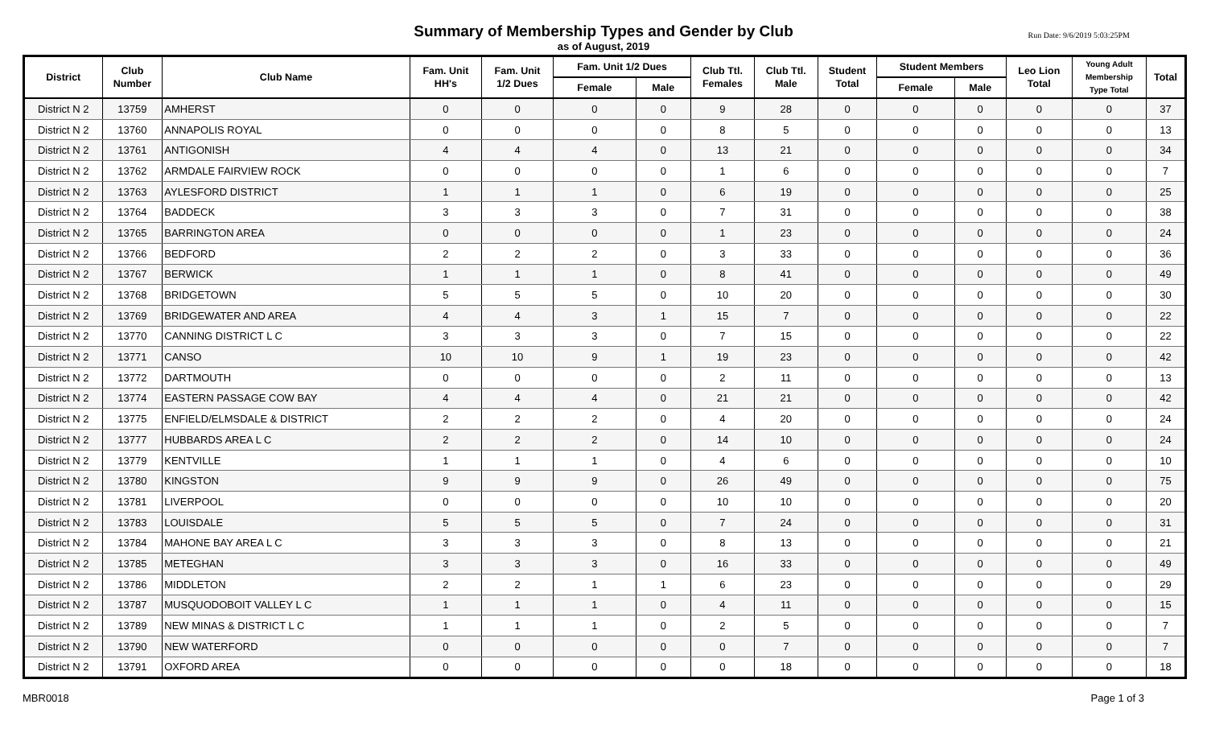Summary of Membership Types and Gender by Club
as of August, 2019
Run Date: 9/6/2019 5:03:25PM
| District | Club Number | Club Name | Fam. Unit HH's | Fam. Unit 1/2 Dues | Fam. Unit 1/2 Dues | | Club Ttl. Females | Club Ttl. Male | Student Total | Student Members | | Leo Lion Total | Young Adult Membership Type Total | Total |
| --- | --- | --- | --- | --- | --- | --- | --- | --- | --- | --- | --- | --- | --- | --- |
| | | | | | Female | Male | | | | Female | Male | | | |
| District N 2 | 13759 | AMHERST | 0 | 0 | 0 | 0 | 9 | 28 | 0 | 0 | 0 | 0 | 0 | 37 |
| District N 2 | 13760 | ANNAPOLIS ROYAL | 0 | 0 | 0 | 0 | 8 | 5 | 0 | 0 | 0 | 0 | 0 | 13 |
| District N 2 | 13761 | ANTIGONISH | 4 | 4 | 4 | 0 | 13 | 21 | 0 | 0 | 0 | 0 | 0 | 34 |
| District N 2 | 13762 | ARMDALE FAIRVIEW ROCK | 0 | 0 | 0 | 0 | 1 | 6 | 0 | 0 | 0 | 0 | 0 | 7 |
| District N 2 | 13763 | AYLESFORD DISTRICT | 1 | 1 | 1 | 0 | 6 | 19 | 0 | 0 | 0 | 0 | 0 | 25 |
| District N 2 | 13764 | BADDECK | 3 | 3 | 3 | 0 | 7 | 31 | 0 | 0 | 0 | 0 | 0 | 38 |
| District N 2 | 13765 | BARRINGTON AREA | 0 | 0 | 0 | 0 | 1 | 23 | 0 | 0 | 0 | 0 | 0 | 24 |
| District N 2 | 13766 | BEDFORD | 2 | 2 | 2 | 0 | 3 | 33 | 0 | 0 | 0 | 0 | 0 | 36 |
| District N 2 | 13767 | BERWICK | 1 | 1 | 1 | 0 | 8 | 41 | 0 | 0 | 0 | 0 | 0 | 49 |
| District N 2 | 13768 | BRIDGETOWN | 5 | 5 | 5 | 0 | 10 | 20 | 0 | 0 | 0 | 0 | 0 | 30 |
| District N 2 | 13769 | BRIDGEWATER AND AREA | 4 | 4 | 3 | 1 | 15 | 7 | 0 | 0 | 0 | 0 | 0 | 22 |
| District N 2 | 13770 | CANNING DISTRICT L C | 3 | 3 | 3 | 0 | 7 | 15 | 0 | 0 | 0 | 0 | 0 | 22 |
| District N 2 | 13771 | CANSO | 10 | 10 | 9 | 1 | 19 | 23 | 0 | 0 | 0 | 0 | 0 | 42 |
| District N 2 | 13772 | DARTMOUTH | 0 | 0 | 0 | 0 | 2 | 11 | 0 | 0 | 0 | 0 | 0 | 13 |
| District N 2 | 13774 | EASTERN PASSAGE COW BAY | 4 | 4 | 4 | 0 | 21 | 21 | 0 | 0 | 0 | 0 | 0 | 42 |
| District N 2 | 13775 | ENFIELD/ELMSDALE & DISTRICT | 2 | 2 | 2 | 0 | 4 | 20 | 0 | 0 | 0 | 0 | 0 | 24 |
| District N 2 | 13777 | HUBBARDS AREA L C | 2 | 2 | 2 | 0 | 14 | 10 | 0 | 0 | 0 | 0 | 0 | 24 |
| District N 2 | 13779 | KENTVILLE | 1 | 1 | 1 | 0 | 4 | 6 | 0 | 0 | 0 | 0 | 0 | 10 |
| District N 2 | 13780 | KINGSTON | 9 | 9 | 9 | 0 | 26 | 49 | 0 | 0 | 0 | 0 | 0 | 75 |
| District N 2 | 13781 | LIVERPOOL | 0 | 0 | 0 | 0 | 10 | 10 | 0 | 0 | 0 | 0 | 0 | 20 |
| District N 2 | 13783 | LOUISDALE | 5 | 5 | 5 | 0 | 7 | 24 | 0 | 0 | 0 | 0 | 0 | 31 |
| District N 2 | 13784 | MAHONE BAY AREA L C | 3 | 3 | 3 | 0 | 8 | 13 | 0 | 0 | 0 | 0 | 0 | 21 |
| District N 2 | 13785 | METEGHAN | 3 | 3 | 3 | 0 | 16 | 33 | 0 | 0 | 0 | 0 | 0 | 49 |
| District N 2 | 13786 | MIDDLETON | 2 | 2 | 1 | 1 | 6 | 23 | 0 | 0 | 0 | 0 | 0 | 29 |
| District N 2 | 13787 | MUSQUODOBOIT VALLEY L C | 1 | 1 | 1 | 0 | 4 | 11 | 0 | 0 | 0 | 0 | 0 | 15 |
| District N 2 | 13789 | NEW MINAS & DISTRICT L C | 1 | 1 | 1 | 0 | 2 | 5 | 0 | 0 | 0 | 0 | 0 | 7 |
| District N 2 | 13790 | NEW WATERFORD | 0 | 0 | 0 | 0 | 0 | 7 | 0 | 0 | 0 | 0 | 0 | 7 |
| District N 2 | 13791 | OXFORD AREA | 0 | 0 | 0 | 0 | 0 | 18 | 0 | 0 | 0 | 0 | 0 | 18 |
MBR0018 Page 1 of 3